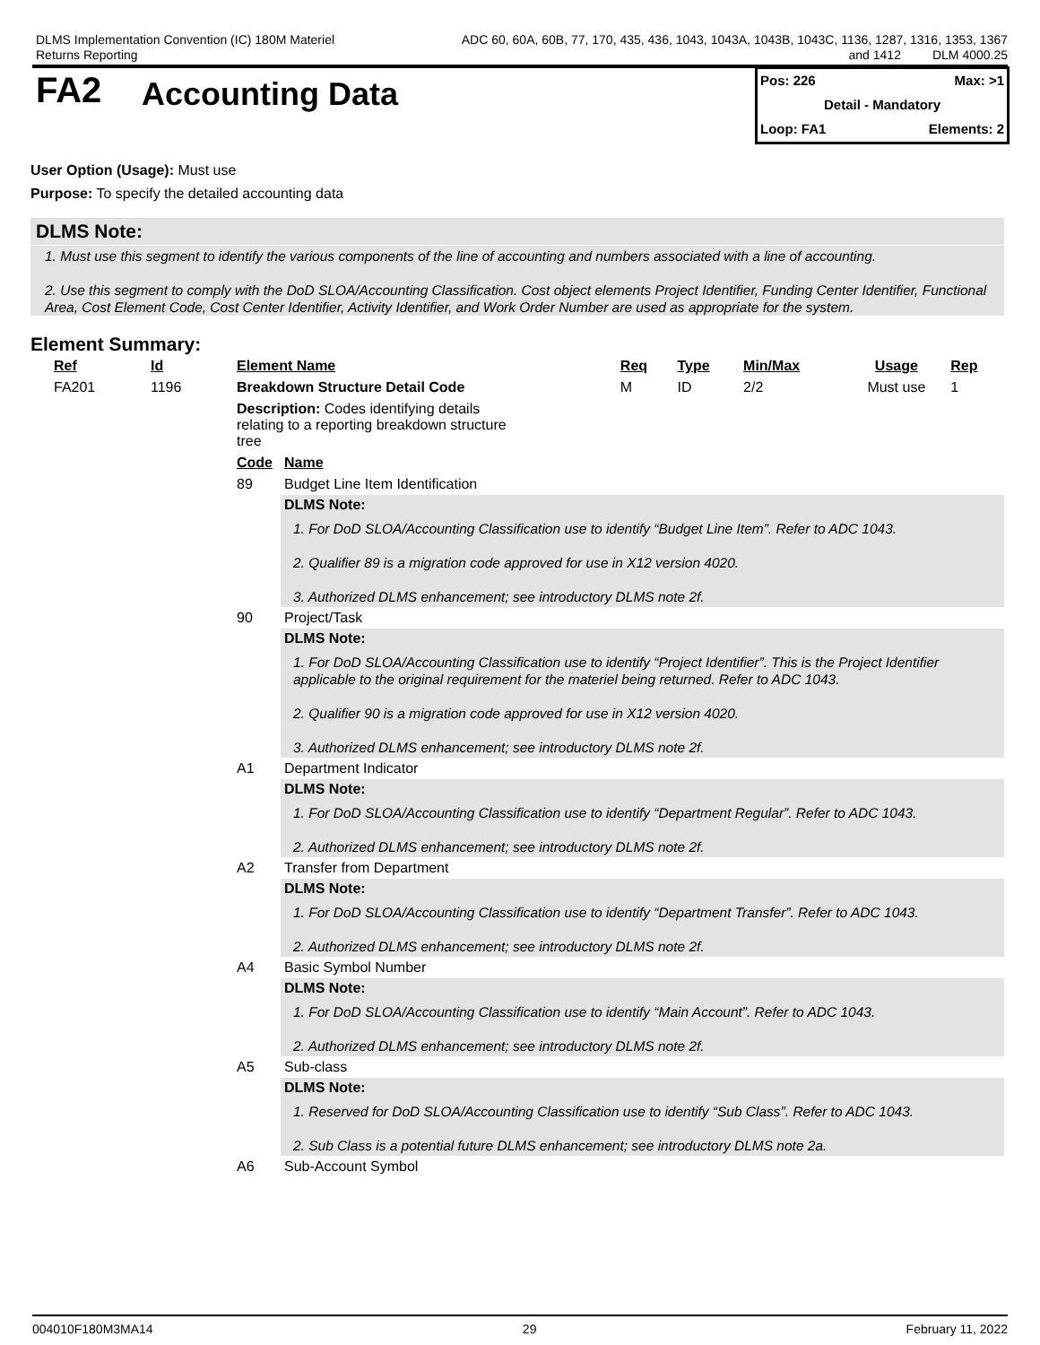DLMS Implementation Convention (IC) 180M Materiel
Returns Reporting
ADC 60, 60A, 60B, 77, 170, 435, 436, 1043, 1043A, 1043B, 1043C, 1136, 1287, 1316, 1353, 1367
and 1412 DLM 4000.25
FA2
Accounting Data
Pos: 226 Max: >1
Detail - Mandatory
Loop: FA1 Elements: 2
User Option (Usage): Must use
Purpose: To specify the detailed accounting data
DLMS Note:
1. Must use this segment to identify the various components of the line of accounting and numbers associated with a line of accounting.
2. Use this segment to comply with the DoD SLOA/Accounting Classification. Cost object elements Project Identifier, Funding Center Identifier, Functional Area, Cost Element Code, Cost Center Identifier, Activity Identifier, and Work Order Number are used as appropriate for the system.
Element Summary:
| Ref | Id | Element Name | | Req | Type | Min/Max | Usage | Rep |
| --- | --- | --- | --- | --- | --- | --- | --- | --- |
| FA201 | 1196 | Breakdown Structure Detail Code | | M | ID | 2/2 | Must use | 1 |
| | | Description: Codes identifying details relating to a reporting breakdown structure tree | | | | | | |
| | | Code | Name | | | | | |
| | | 89 | Budget Line Item Identification | | | | | |
| | | | DLMS Note: | | | | | |
| | | | 1. For DoD SLOA/Accounting Classification use to identify “Budget Line Item”. Refer to ADC 1043. 2. Qualifier 89 is a migration code approved for use in X12 version 4020. 3. Authorized DLMS enhancement; see introductory DLMS note 2f. | | | | | |
| | | 90 | Project/Task | | | | | |
| | | | DLMS Note: | | | | | |
| | | | 1. For DoD SLOA/Accounting Classification use to identify “Project Identifier”. This is the Project Identifier applicable to the original requirement for the materiel being returned. Refer to ADC 1043. 2. Qualifier 90 is a migration code approved for use in X12 version 4020. 3. Authorized DLMS enhancement; see introductory DLMS note 2f. | | | | | |
| | | A1 | Department Indicator | | | | | |
| | | | DLMS Note: | | | | | |
| | | | 1. For DoD SLOA/Accounting Classification use to identify “Department Regular”. Refer to ADC 1043. 2. Authorized DLMS enhancement; see introductory DLMS note 2f. | | | | | |
| | | A2 | Transfer from Department | | | | | |
| | | | DLMS Note: | | | | | |
| | | | 1. For DoD SLOA/Accounting Classification use to identify “Department Transfer”. Refer to ADC 1043. 2. Authorized DLMS enhancement; see introductory DLMS note 2f. | | | | | |
| | | A4 | Basic Symbol Number | | | | | |
| | | | DLMS Note: | | | | | |
| | | | 1. For DoD SLOA/Accounting Classification use to identify “Main Account”. Refer to ADC 1043. 2. Authorized DLMS enhancement; see introductory DLMS note 2f. | | | | | |
| | | A5 | Sub-class | | | | | |
| | | | DLMS Note: | | | | | |
| | | | 1. Reserved for DoD SLOA/Accounting Classification use to identify “Sub Class”. Refer to ADC 1043. 2. Sub Class is a potential future DLMS enhancement; see introductory DLMS note 2a. | | | | | |
| | | A6 | Sub-Account Symbol | | | | | |
004010F180M3MA14 29 February 11, 2022